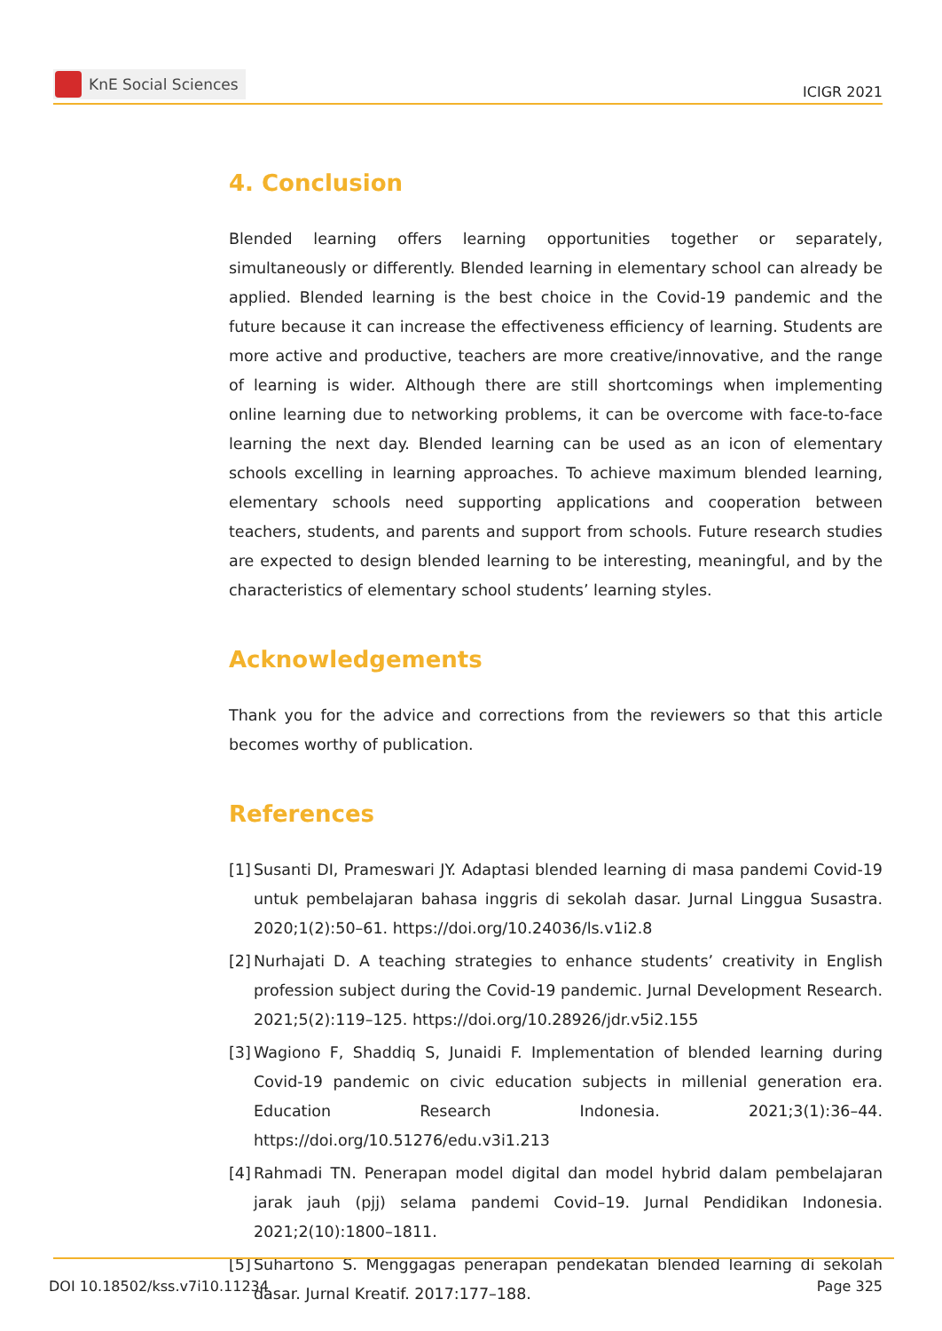KnE Social Sciences
ICIGR 2021
4. Conclusion
Blended learning offers learning opportunities together or separately, simultaneously or differently. Blended learning in elementary school can already be applied. Blended learning is the best choice in the Covid-19 pandemic and the future because it can increase the effectiveness efficiency of learning. Students are more active and productive, teachers are more creative/innovative, and the range of learning is wider. Although there are still shortcomings when implementing online learning due to networking problems, it can be overcome with face-to-face learning the next day. Blended learning can be used as an icon of elementary schools excelling in learning approaches. To achieve maximum blended learning, elementary schools need supporting applications and cooperation between teachers, students, and parents and support from schools. Future research studies are expected to design blended learning to be interesting, meaningful, and by the characteristics of elementary school students’ learning styles.
Acknowledgements
Thank you for the advice and corrections from the reviewers so that this article becomes worthy of publication.
References
[1] Susanti DI, Prameswari JY. Adaptasi blended learning di masa pandemi Covid-19 untuk pembelajaran bahasa inggris di sekolah dasar. Jurnal Linggua Susastra. 2020;1(2):50–61. https://doi.org/10.24036/ls.v1i2.8
[2] Nurhajati D. A teaching strategies to enhance students’ creativity in English profession subject during the Covid-19 pandemic. Jurnal Development Research. 2021;5(2):119–125. https://doi.org/10.28926/jdr.v5i2.155
[3] Wagiono F, Shaddiq S, Junaidi F. Implementation of blended learning during Covid-19 pandemic on civic education subjects in millenial generation era. Education Research Indonesia. 2021;3(1):36–44. https://doi.org/10.51276/edu.v3i1.213
[4] Rahmadi TN. Penerapan model digital dan model hybrid dalam pembelajaran jarak jauh (pjj) selama pandemi Covid–19. Jurnal Pendidikan Indonesia. 2021;2(10):1800–1811.
[5] Suhartono S. Menggagas penerapan pendekatan blended learning di sekolah dasar. Jurnal Kreatif. 2017:177–188.
DOI 10.18502/kss.v7i10.11234 Page 325